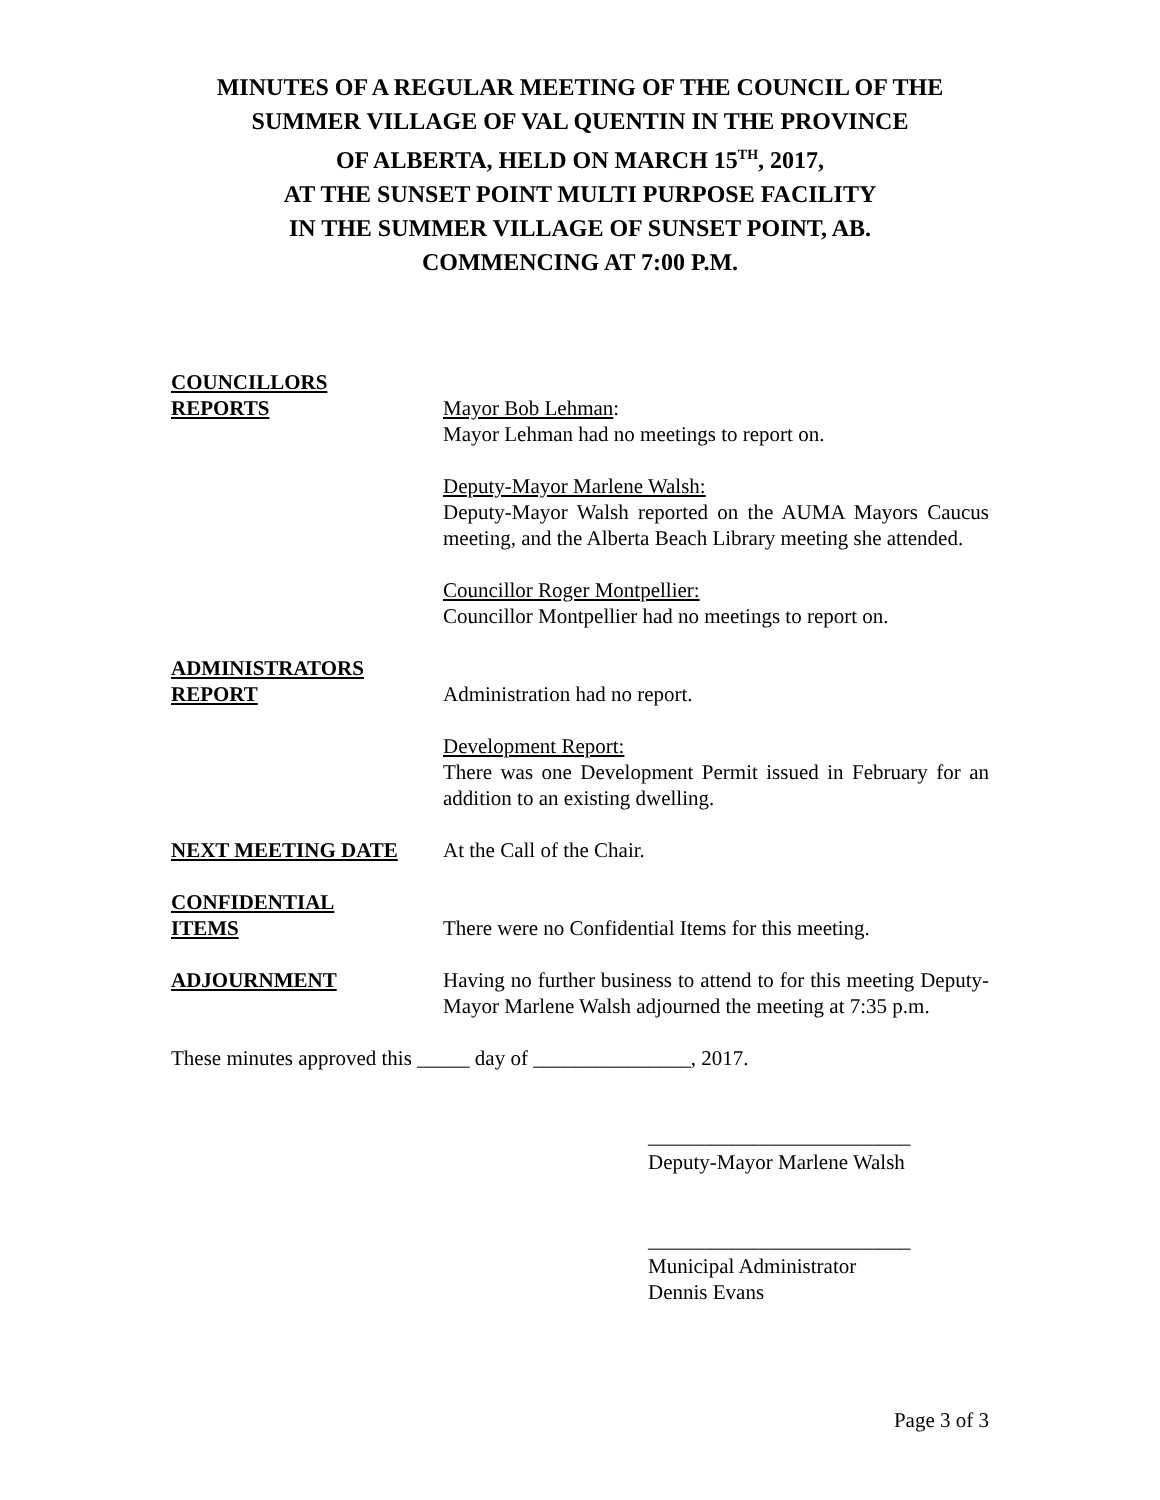MINUTES OF A REGULAR MEETING OF THE COUNCIL OF THE
SUMMER VILLAGE OF VAL QUENTIN IN THE PROVINCE
OF ALBERTA, HELD ON MARCH 15<sup>TH</sup>, 2017,
AT THE SUNSET POINT MULTI PURPOSE FACILITY
IN THE SUMMER VILLAGE OF SUNSET POINT, AB.
COMMENCING AT 7:00 P.M.
COUNCILLORS
REPORTS
Mayor Bob Lehman:
Mayor Lehman had no meetings to report on.
Deputy-Mayor Marlene Walsh:
Deputy-Mayor Walsh reported on the AUMA Mayors Caucus meeting, and the Alberta Beach Library meeting she attended.
Councillor Roger Montpellier:
Councillor Montpellier had no meetings to report on.
ADMINISTRATORS
REPORT
Administration had no report.
Development Report:
There was one Development Permit issued in February for an addition to an existing dwelling.
NEXT MEETING DATE At the Call of the Chair.
CONFIDENTIAL
ITEMS
There were no Confidential Items for this meeting.
ADJOURNMENT Having no further business to attend to for this meeting Deputy-Mayor Marlene Walsh adjourned the meeting at 7:35 p.m.
These minutes approved this _____ day of _______________, 2017.
_________________________
Deputy-Mayor Marlene Walsh
_________________________
Municipal Administrator
Dennis Evans
Page 3 of 3